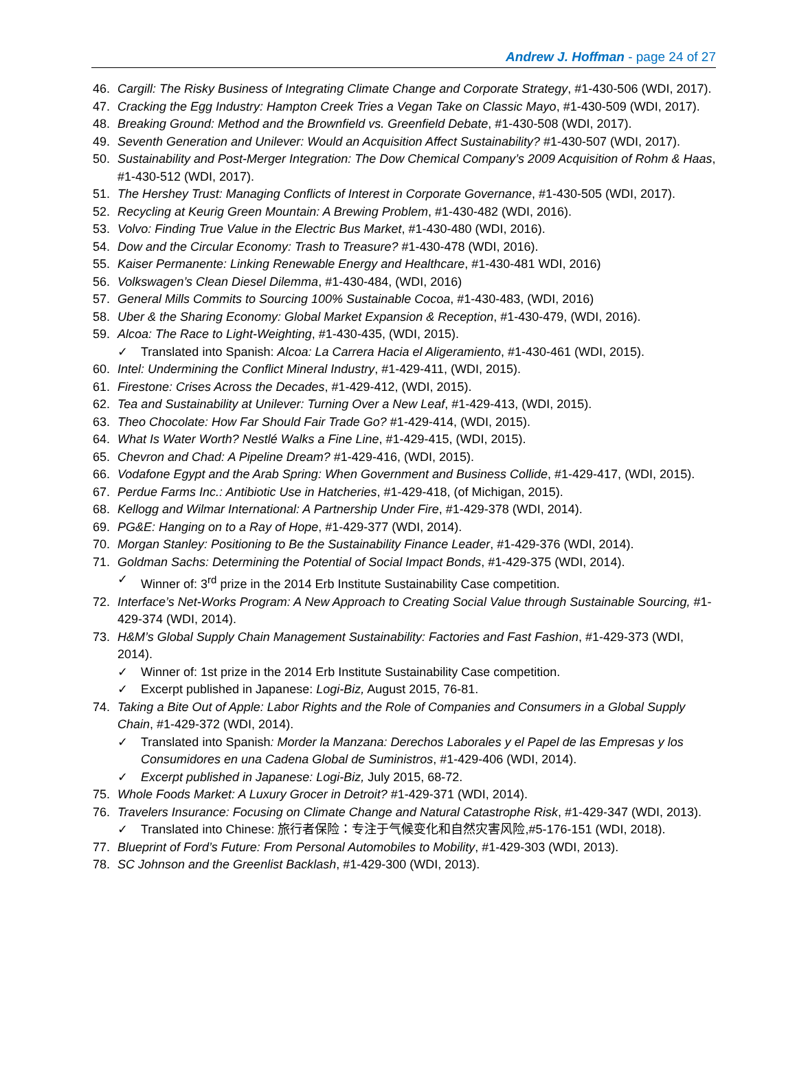Andrew J. Hoffman - page 24 of 27
46. Cargill: The Risky Business of Integrating Climate Change and Corporate Strategy, #1-430-506 (WDI, 2017).
47. Cracking the Egg Industry: Hampton Creek Tries a Vegan Take on Classic Mayo, #1-430-509 (WDI, 2017).
48. Breaking Ground: Method and the Brownfield vs. Greenfield Debate, #1-430-508 (WDI, 2017).
49. Seventh Generation and Unilever: Would an Acquisition Affect Sustainability? #1-430-507 (WDI, 2017).
50. Sustainability and Post-Merger Integration: The Dow Chemical Company’s 2009 Acquisition of Rohm & Haas, #1-430-512 (WDI, 2017).
51. The Hershey Trust: Managing Conflicts of Interest in Corporate Governance, #1-430-505 (WDI, 2017).
52. Recycling at Keurig Green Mountain: A Brewing Problem, #1-430-482 (WDI, 2016).
53. Volvo: Finding True Value in the Electric Bus Market, #1-430-480 (WDI, 2016).
54. Dow and the Circular Economy: Trash to Treasure? #1-430-478 (WDI, 2016).
55. Kaiser Permanente: Linking Renewable Energy and Healthcare, #1-430-481 WDI, 2016)
56. Volkswagen’s Clean Diesel Dilemma, #1-430-484, (WDI, 2016)
57. General Mills Commits to Sourcing 100% Sustainable Cocoa, #1-430-483, (WDI, 2016)
58. Uber & the Sharing Economy: Global Market Expansion & Reception, #1-430-479, (WDI, 2016).
59. Alcoa: The Race to Light-Weighting, #1-430-435, (WDI, 2015).
✓ Translated into Spanish: Alcoa: La Carrera Hacia el Aligeramiento, #1-430-461 (WDI, 2015).
60. Intel: Undermining the Conflict Mineral Industry, #1-429-411, (WDI, 2015).
61. Firestone: Crises Across the Decades, #1-429-412, (WDI, 2015).
62. Tea and Sustainability at Unilever: Turning Over a New Leaf, #1-429-413, (WDI, 2015).
63. Theo Chocolate: How Far Should Fair Trade Go? #1-429-414, (WDI, 2015).
64. What Is Water Worth? Nestlé Walks a Fine Line, #1-429-415, (WDI, 2015).
65. Chevron and Chad: A Pipeline Dream? #1-429-416, (WDI, 2015).
66. Vodafone Egypt and the Arab Spring: When Government and Business Collide, #1-429-417, (WDI, 2015).
67. Perdue Farms Inc.: Antibiotic Use in Hatcheries, #1-429-418, (of Michigan, 2015).
68. Kellogg and Wilmar International: A Partnership Under Fire, #1-429-378 (WDI, 2014).
69. PG&E: Hanging on to a Ray of Hope, #1-429-377 (WDI, 2014).
70. Morgan Stanley: Positioning to Be the Sustainability Finance Leader, #1-429-376 (WDI, 2014).
71. Goldman Sachs: Determining the Potential of Social Impact Bonds, #1-429-375 (WDI, 2014).
✓ Winner of: 3<sup>rd</sup> prize in the 2014 Erb Institute Sustainability Case competition.
72. Interface’s Net-Works Program: A New Approach to Creating Social Value through Sustainable Sourcing, #1-429-374 (WDI, 2014).
73. H&M’s Global Supply Chain Management Sustainability: Factories and Fast Fashion, #1-429-373 (WDI, 2014).
✓ Winner of: 1st prize in the 2014 Erb Institute Sustainability Case competition.
✓ Excerpt published in Japanese: Logi-Biz, August 2015, 76-81.
74. Taking a Bite Out of Apple: Labor Rights and the Role of Companies and Consumers in a Global Supply Chain, #1-429-372 (WDI, 2014).
✓ Translated into Spanish: Morder la Manzana: Derechos Laborales y el Papel de las Empresas y los Consumidores en una Cadena Global de Suministros, #1-429-406 (WDI, 2014).
✓ Excerpt published in Japanese: Logi-Biz, July 2015, 68-72.
75. Whole Foods Market: A Luxury Grocer in Detroit? #1-429-371 (WDI, 2014).
76. Travelers Insurance: Focusing on Climate Change and Natural Catastrophe Risk, #1-429-347 (WDI, 2013).
✓ Translated into Chinese: 旅行者保险：专注于气候变化和自然灾害风险,#5-176-151 (WDI, 2018).
77. Blueprint of Ford’s Future: From Personal Automobiles to Mobility, #1-429-303 (WDI, 2013).
78. SC Johnson and the Greenlist Backlash, #1-429-300 (WDI, 2013).